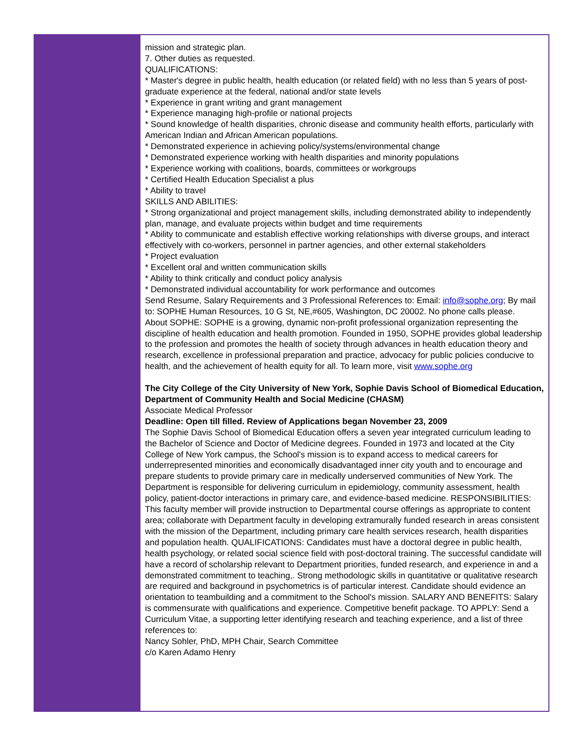mission and strategic plan.
7. Other duties as requested.
QUALIFICATIONS:
* Master's degree in public health, health education (or related field) with no less than 5 years of post-graduate experience at the federal, national and/or state levels
* Experience in grant writing and grant management
* Experience managing high-profile or national projects
* Sound knowledge of health disparities, chronic disease and community health efforts, particularly with American Indian and African American populations.
* Demonstrated experience in achieving policy/systems/environmental change
* Demonstrated experience working with health disparities and minority populations
* Experience working with coalitions, boards, committees or workgroups
* Certified Health Education Specialist a plus
* Ability to travel
SKILLS AND ABILITIES:
* Strong organizational and project management skills, including demonstrated ability to independently plan, manage, and evaluate projects within budget and time requirements
* Ability to communicate and establish effective working relationships with diverse groups, and interact effectively with co-workers, personnel in partner agencies, and other external stakeholders
* Project evaluation
* Excellent oral and written communication skills
* Ability to think critically and conduct policy analysis
* Demonstrated individual accountability for work performance and outcomes
Send Resume, Salary Requirements and 3 Professional References to: Email: info@sophe.org; By mail to: SOPHE Human Resources, 10 G St, NE,#605, Washington, DC 20002. No phone calls please.
About SOPHE: SOPHE is a growing, dynamic non-profit professional organization representing the discipline of health education and health promotion. Founded in 1950, SOPHE provides global leadership to the profession and promotes the health of society through advances in health education theory and research, excellence in professional preparation and practice, advocacy for public policies conducive to health, and the achievement of health equity for all. To learn more, visit www.sophe.org
The City College of the City University of New York, Sophie Davis School of Biomedical Education, Department of Community Health and Social Medicine (CHASM)
Associate Medical Professor
Deadline: Open till filled. Review of Applications began November 23, 2009
The Sophie Davis School of Biomedical Education offers a seven year integrated curriculum leading to the Bachelor of Science and Doctor of Medicine degrees. Founded in 1973 and located at the City College of New York campus, the School's mission is to expand access to medical careers for underrepresented minorities and economically disadvantaged inner city youth and to encourage and prepare students to provide primary care in medically underserved communities of New York. The Department is responsible for delivering curriculum in epidemiology, community assessment, health policy, patient-doctor interactions in primary care, and evidence-based medicine. RESPONSIBILITIES:
This faculty member will provide instruction to Departmental course offerings as appropriate to content area; collaborate with Department faculty in developing extramurally funded research in areas consistent with the mission of the Department, including primary care health services research, health disparities and population health. QUALIFICATIONS: Candidates must have a doctoral degree in public health, health psychology, or related social science field with post-doctoral training. The successful candidate will have a record of scholarship relevant to Department priorities, funded research, and experience in and a demonstrated commitment to teaching,. Strong methodologic skills in quantitative or qualitative research are required and background in psychometrics is of particular interest. Candidate should evidence an orientation to teambuilding and a commitment to the School's mission. SALARY AND BENEFITS: Salary is commensurate with qualifications and experience. Competitive benefit package. TO APPLY: Send a Curriculum Vitae, a supporting letter identifying research and teaching experience, and a list of three references to:
Nancy Sohler, PhD, MPH Chair, Search Committee
c/o Karen Adamo Henry